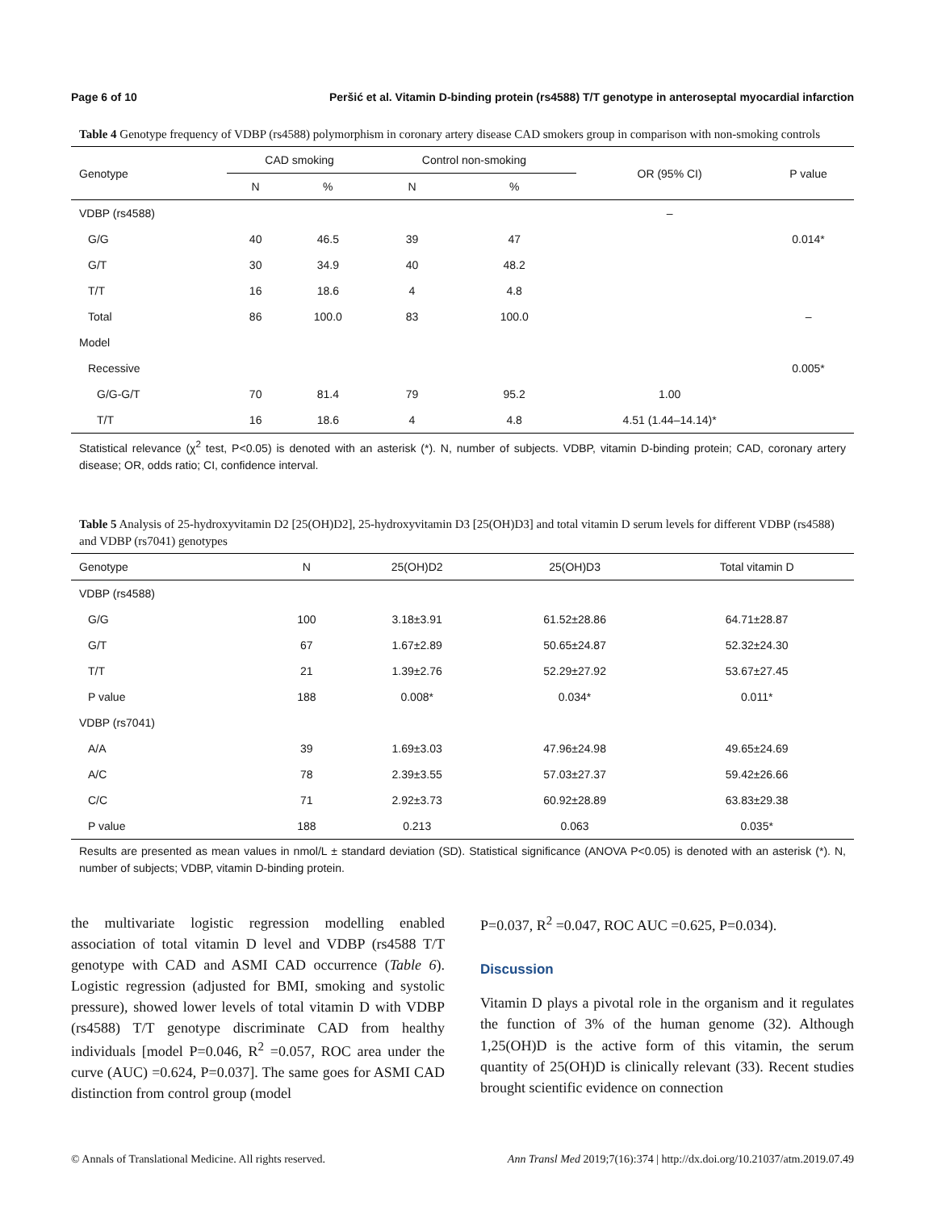Page 6 of 10 Peršić et al. Vitamin D-binding protein (rs4588) T/T genotype in anteroseptal myocardial infarction
Table 4 Genotype frequency of VDBP (rs4588) polymorphism in coronary artery disease CAD smokers group in comparison with non-smoking controls
| Genotype | CAD smoking | | Control non-smoking | | OR (95% CI) | P value |
| --- | --- | --- | --- | --- | --- | --- |
| | N | % | N | % | | |
| VDBP (rs4588) | | | | | – | |
| G/G | 40 | 46.5 | 39 | 47 | | 0.014* |
| G/T | 30 | 34.9 | 40 | 48.2 | | |
| T/T | 16 | 18.6 | 4 | 4.8 | | |
| Total | 86 | 100.0 | 83 | 100.0 | | – |
| Model | | | | | | |
| Recessive | | | | | | 0.005* |
| G/G-G/T | 70 | 81.4 | 79 | 95.2 | 1.00 | |
| T/T | 16 | 18.6 | 4 | 4.8 | 4.51 (1.44–14.14)* | |
Statistical relevance (χ<sup>2</sup> test, P<0.05) is denoted with an asterisk (*). N, number of subjects. VDBP, vitamin D-binding protein; CAD, coronary artery disease; OR, odds ratio; CI, confidence interval.
Table 5 Analysis of 25-hydroxyvitamin D2 [25(OH)D2], 25-hydroxyvitamin D3 [25(OH)D3] and total vitamin D serum levels for different VDBP (rs4588) and VDBP (rs7041) genotypes
| Genotype | N | 25(OH)D2 | 25(OH)D3 | Total vitamin D |
| --- | --- | --- | --- | --- |
| VDBP (rs4588) | | | | |
| G/G | 100 | 3.18±3.91 | 61.52±28.86 | 64.71±28.87 |
| G/T | 67 | 1.67±2.89 | 50.65±24.87 | 52.32±24.30 |
| T/T | 21 | 1.39±2.76 | 52.29±27.92 | 53.67±27.45 |
| P value | 188 | 0.008* | 0.034* | 0.011* |
| VDBP (rs7041) | | | | |
| A/A | 39 | 1.69±3.03 | 47.96±24.98 | 49.65±24.69 |
| A/C | 78 | 2.39±3.55 | 57.03±27.37 | 59.42±26.66 |
| C/C | 71 | 2.92±3.73 | 60.92±28.89 | 63.83±29.38 |
| P value | 188 | 0.213 | 0.063 | 0.035* |
Results are presented as mean values in nmol/L ± standard deviation (SD). Statistical significance (ANOVA P<0.05) is denoted with an asterisk (*). N, number of subjects; VDBP, vitamin D-binding protein.
the multivariate logistic regression modelling enabled association of total vitamin D level and VDBP (rs4588 T/T genotype with CAD and ASMI CAD occurrence (Table 6). Logistic regression (adjusted for BMI, smoking and systolic pressure), showed lower levels of total vitamin D with VDBP (rs4588) T/T genotype discriminate CAD from healthy individuals [model P=0.046, R<sup>2</sup> =0.057, ROC area under the curve (AUC) =0.624, P=0.037]. The same goes for ASMI CAD distinction from control group (model
P=0.037, R<sup>2</sup> =0.047, ROC AUC =0.625, P=0.034).
Discussion
Vitamin D plays a pivotal role in the organism and it regulates the function of 3% of the human genome (32). Although 1,25(OH)D is the active form of this vitamin, the serum quantity of 25(OH)D is clinically relevant (33). Recent studies brought scientific evidence on connection
© Annals of Translational Medicine. All rights reserved. Ann Transl Med 2019;7(16):374 | http://dx.doi.org/10.21037/atm.2019.07.49